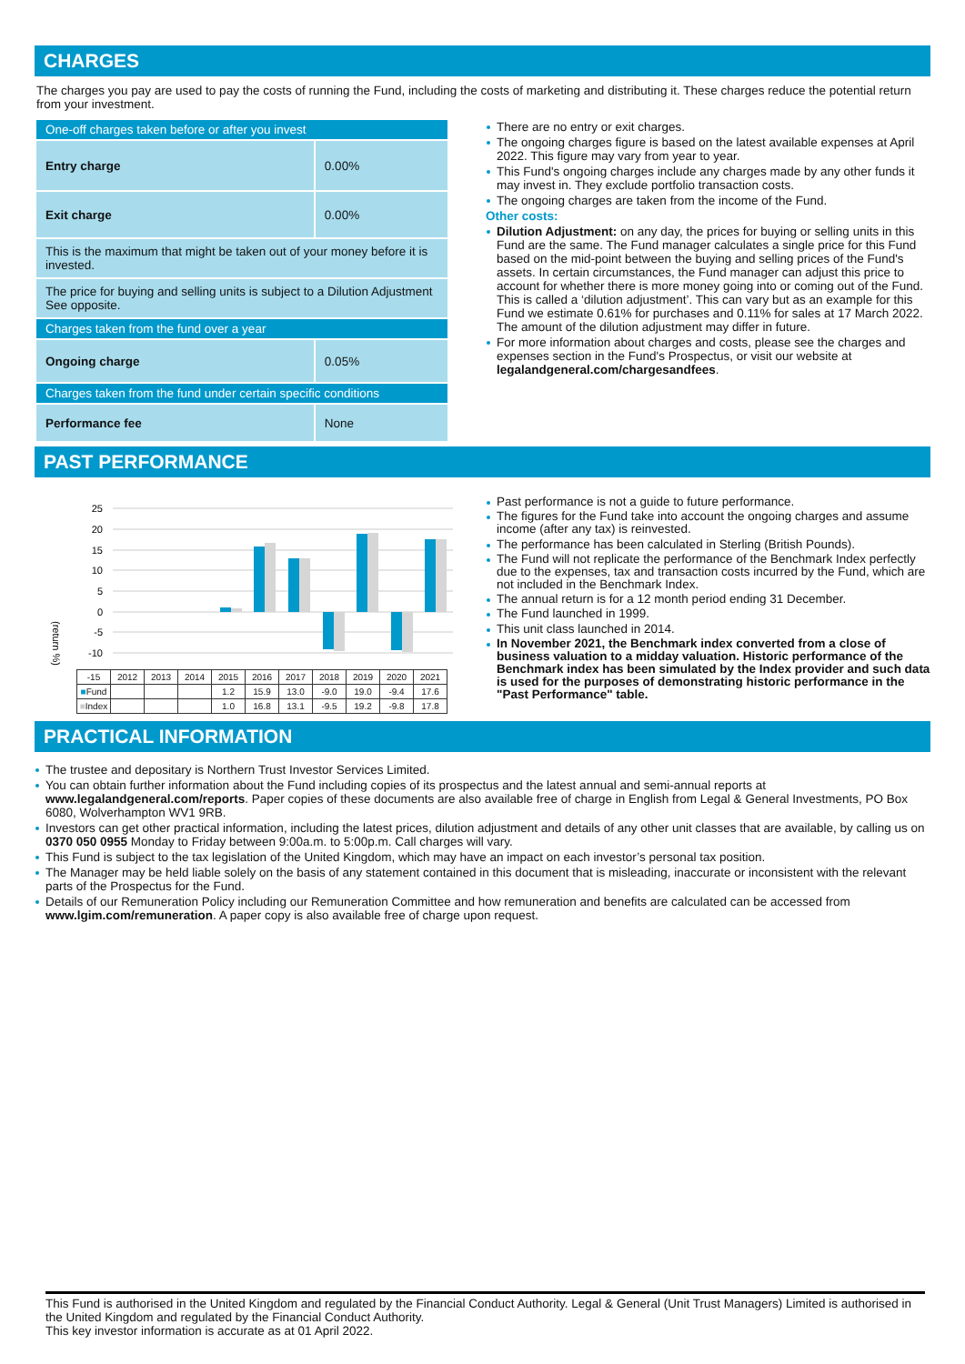CHARGES
The charges you pay are used to pay the costs of running the Fund, including the costs of marketing and distributing it. These charges reduce the potential return from your investment.
| One-off charges taken before or after you invest | |
| Entry charge | 0.00% |
| Exit charge | 0.00% |
| This is the maximum that might be taken out of your money before it is invested. | |
| The price for buying and selling units is subject to a Dilution Adjustment See opposite. | |
| Charges taken from the fund over a year | |
| Ongoing charge | 0.05% |
| Charges taken from the fund under certain specific conditions | |
| Performance fee | None |
There are no entry or exit charges.
The ongoing charges figure is based on the latest available expenses at April 2022. This figure may vary from year to year.
This Fund's ongoing charges include any charges made by any other funds it may invest in. They exclude portfolio transaction costs.
The ongoing charges are taken from the income of the Fund.
Other costs:
Dilution Adjustment: on any day, the prices for buying or selling units in this Fund are the same. The Fund manager calculates a single price for this Fund based on the mid-point between the buying and selling prices of the Fund's assets. In certain circumstances, the Fund manager can adjust this price to account for whether there is more money going into or coming out of the Fund. This is called a ‘dilution adjustment’. This can vary but as an example for this Fund we estimate 0.61% for purchases and 0.11% for sales at 17 March 2022. The amount of the dilution adjustment may differ in future.
For more information about charges and costs, please see the charges and expenses section in the Fund's Prospectus, or visit our website at legalandgeneral.com/chargesandfees.
PAST PERFORMANCE
(return %)
25
20
15
10
5
0
-5
-10
| -15 | 2012 | 2013 | 2014 | 2015 | 2016 | 2017 | 2018 | 2019 | 2020 | 2021 |
| --- | --- | --- | --- | --- | --- | --- | --- | --- | --- | --- |
| ■ Fund | | | | 1.2 | 15.9 | 13.0 | -9.0 | 19.0 | -9.4 | 17.6 |
| ■ Index | | | | 1.0 | 16.8 | 13.1 | -9.5 | 19.2 | -9.8 | 17.8 |
Past performance is not a guide to future performance.
The figures for the Fund take into account the ongoing charges and assume income (after any tax) is reinvested.
The performance has been calculated in Sterling (British Pounds).
The Fund will not replicate the performance of the Benchmark Index perfectly due to the expenses, tax and transaction costs incurred by the Fund, which are not included in the Benchmark Index.
The annual return is for a 12 month period ending 31 December.
The Fund launched in 1999.
This unit class launched in 2014.
In November 2021, the Benchmark index converted from a close of business valuation to a midday valuation. Historic performance of the Benchmark index has been simulated by the Index provider and such data is used for the purposes of demonstrating historic performance in the "Past Performance" table.
PRACTICAL INFORMATION
The trustee and depositary is Northern Trust Investor Services Limited.
You can obtain further information about the Fund including copies of its prospectus and the latest annual and semi-annual reports at www.legalandgeneral.com/reports. Paper copies of these documents are also available free of charge in English from Legal & General Investments, PO Box 6080, Wolverhampton WV1 9RB.
Investors can get other practical information, including the latest prices, dilution adjustment and details of any other unit classes that are available, by calling us on 0370 050 0955 Monday to Friday between 9:00a.m. to 5:00p.m. Call charges will vary.
This Fund is subject to the tax legislation of the United Kingdom, which may have an impact on each investor’s personal tax position.
The Manager may be held liable solely on the basis of any statement contained in this document that is misleading, inaccurate or inconsistent with the relevant parts of the Prospectus for the Fund.
Details of our Remuneration Policy including our Remuneration Committee and how remuneration and benefits are calculated can be accessed from www.lgim.com/remuneration. A paper copy is also available free of charge upon request.
This Fund is authorised in the United Kingdom and regulated by the Financial Conduct Authority. Legal & General (Unit Trust Managers) Limited is authorised in the United Kingdom and regulated by the Financial Conduct Authority.
This key investor information is accurate as at 01 April 2022.